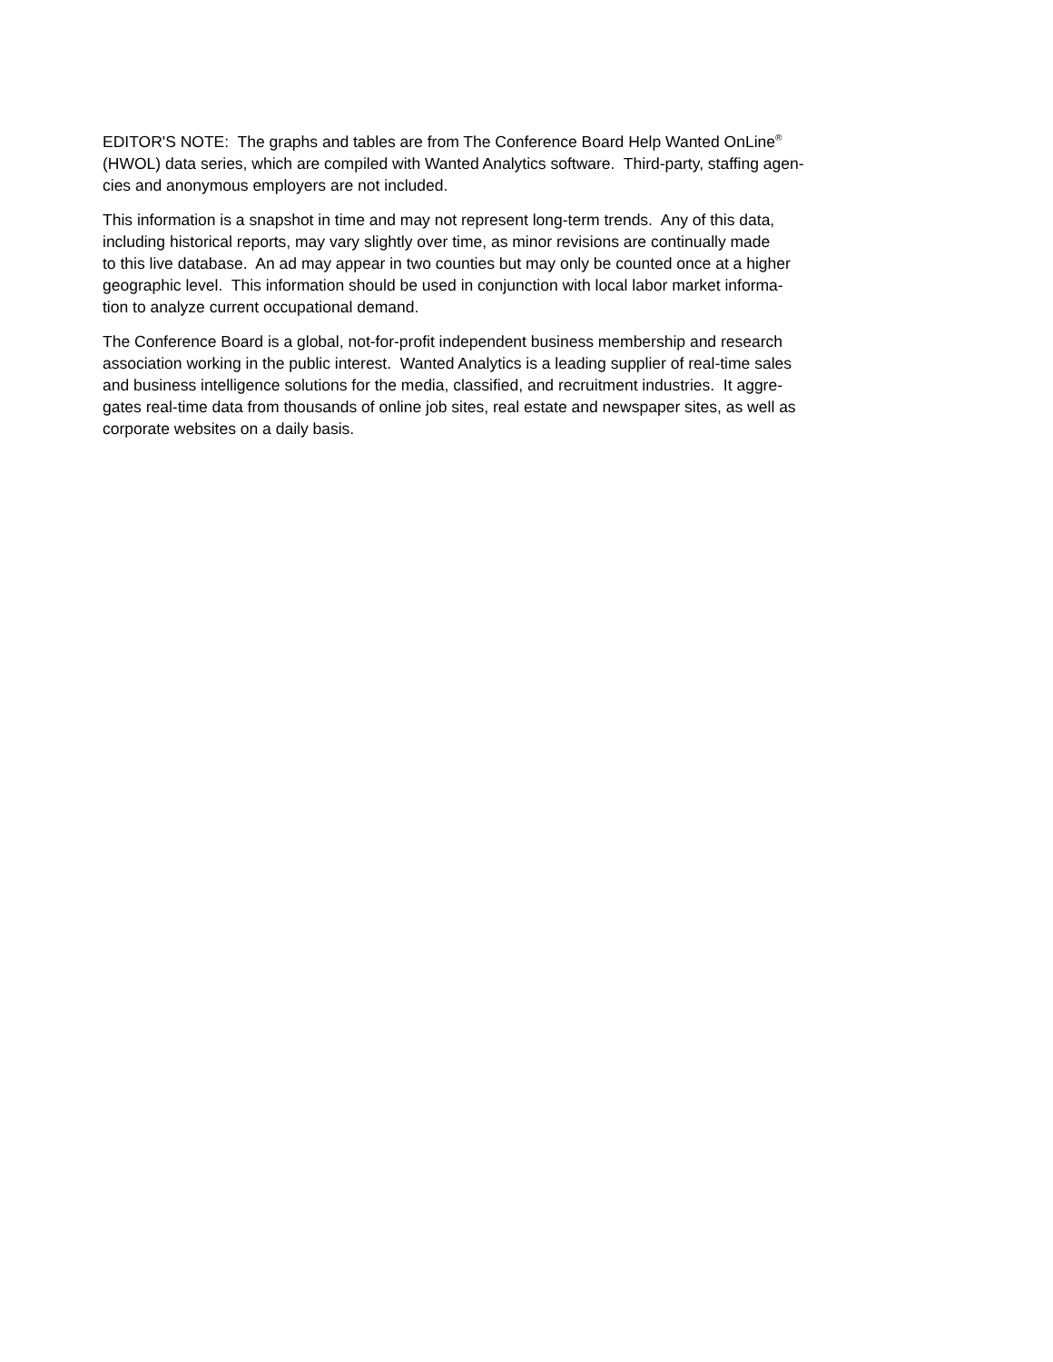EDITOR'S NOTE: The graphs and tables are from The Conference Board Help Wanted OnLine<sup>®</sup>
(HWOL) data series, which are compiled with Wanted Analytics software. Third-party, staffing agen-
cies and anonymous employers are not included.
This information is a snapshot in time and may not represent long-term trends. Any of this data,
including historical reports, may vary slightly over time, as minor revisions are continually made
to this live database. An ad may appear in two counties but may only be counted once at a higher
geographic level. This information should be used in conjunction with local labor market informa-
tion to analyze current occupational demand.
The Conference Board is a global, not-for-profit independent business membership and research
association working in the public interest. Wanted Analytics is a leading supplier of real-time sales
and business intelligence solutions for the media, classified, and recruitment industries. It aggre-
gates real-time data from thousands of online job sites, real estate and newspaper sites, as well as
corporate websites on a daily basis.